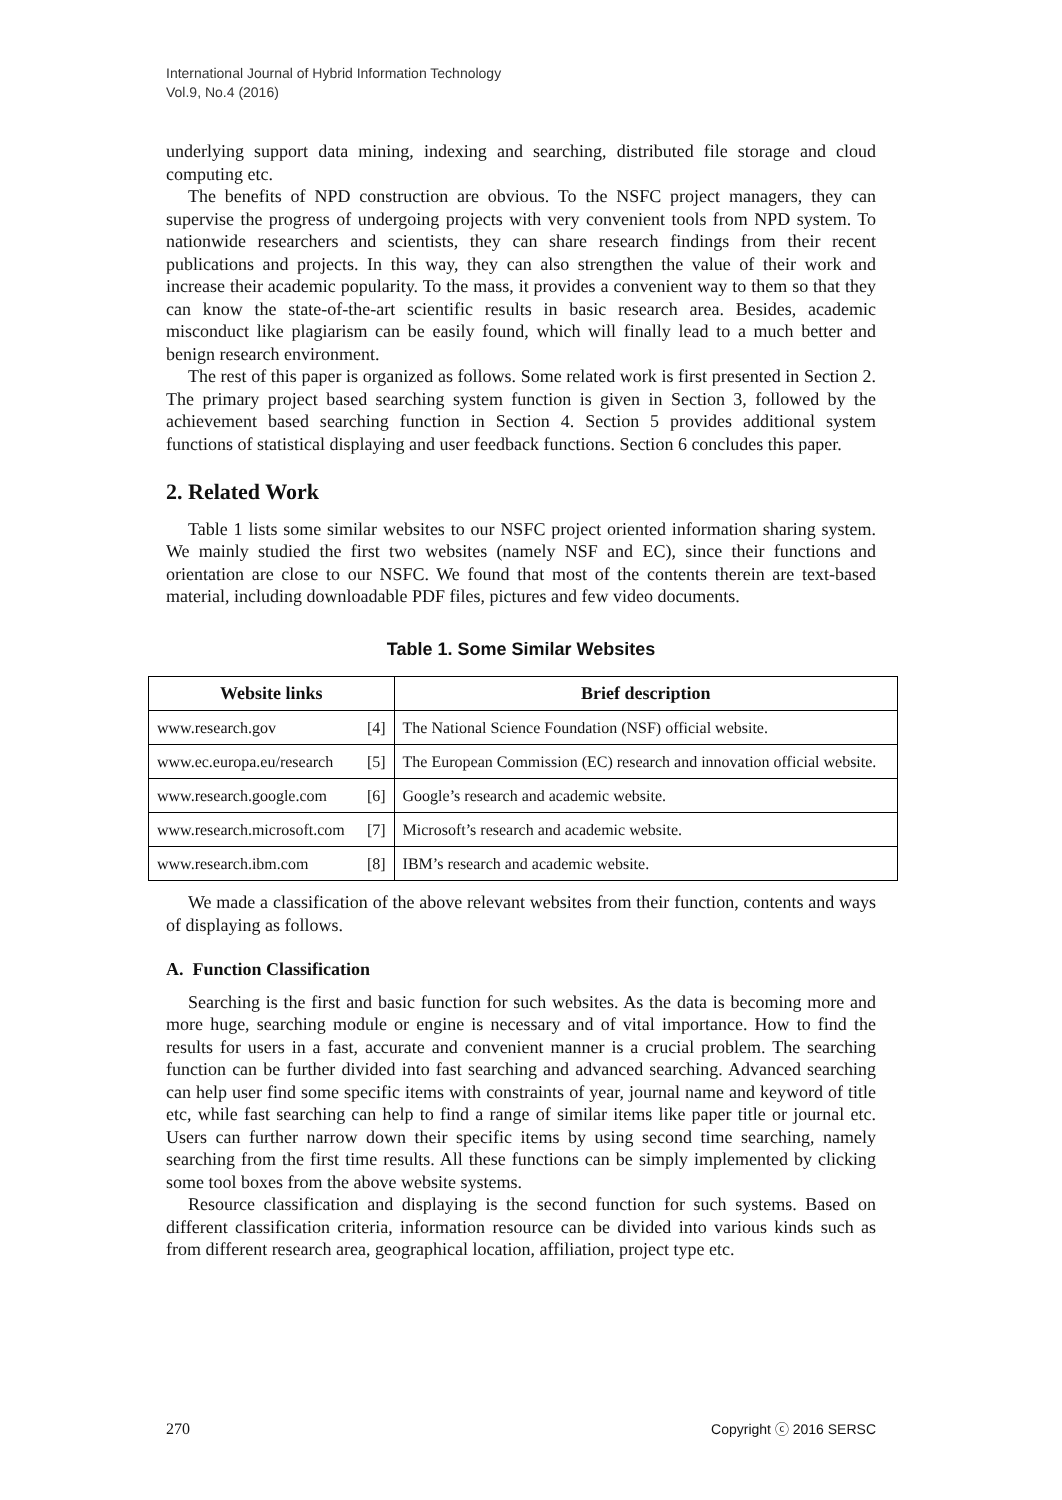International Journal of Hybrid Information Technology
Vol.9, No.4 (2016)
underlying support data mining, indexing and searching, distributed file storage and cloud computing etc.
The benefits of NPD construction are obvious. To the NSFC project managers, they can supervise the progress of undergoing projects with very convenient tools from NPD system. To nationwide researchers and scientists, they can share research findings from their recent publications and projects. In this way, they can also strengthen the value of their work and increase their academic popularity. To the mass, it provides a convenient way to them so that they can know the state-of-the-art scientific results in basic research area. Besides, academic misconduct like plagiarism can be easily found, which will finally lead to a much better and benign research environment.
The rest of this paper is organized as follows. Some related work is first presented in Section 2. The primary project based searching system function is given in Section 3, followed by the achievement based searching function in Section 4. Section 5 provides additional system functions of statistical displaying and user feedback functions. Section 6 concludes this paper.
2. Related Work
Table 1 lists some similar websites to our NSFC project oriented information sharing system. We mainly studied the first two websites (namely NSF and EC), since their functions and orientation are close to our NSFC. We found that most of the contents therein are text-based material, including downloadable PDF files, pictures and few video documents.
Table 1. Some Similar Websites
| Website links | | Brief description |
| --- | --- | --- |
| www.research.gov | [4] | The National Science Foundation (NSF) official website. |
| www.ec.europa.eu/research | [5] | The European Commission (EC) research and innovation official website. |
| www.research.google.com | [6] | Google’s research and academic website. |
| www.research.microsoft.com | [7] | Microsoft’s research and academic website. |
| www.research.ibm.com | [8] | IBM’s research and academic website. |
We made a classification of the above relevant websites from their function, contents and ways of displaying as follows.
A. Function Classification
Searching is the first and basic function for such websites. As the data is becoming more and more huge, searching module or engine is necessary and of vital importance. How to find the results for users in a fast, accurate and convenient manner is a crucial problem. The searching function can be further divided into fast searching and advanced searching. Advanced searching can help user find some specific items with constraints of year, journal name and keyword of title etc, while fast searching can help to find a range of similar items like paper title or journal etc. Users can further narrow down their specific items by using second time searching, namely searching from the first time results. All these functions can be simply implemented by clicking some tool boxes from the above website systems.
Resource classification and displaying is the second function for such systems. Based on different classification criteria, information resource can be divided into various kinds such as from different research area, geographical location, affiliation, project type etc.
270 Copyright ⓒ 2016 SERSC